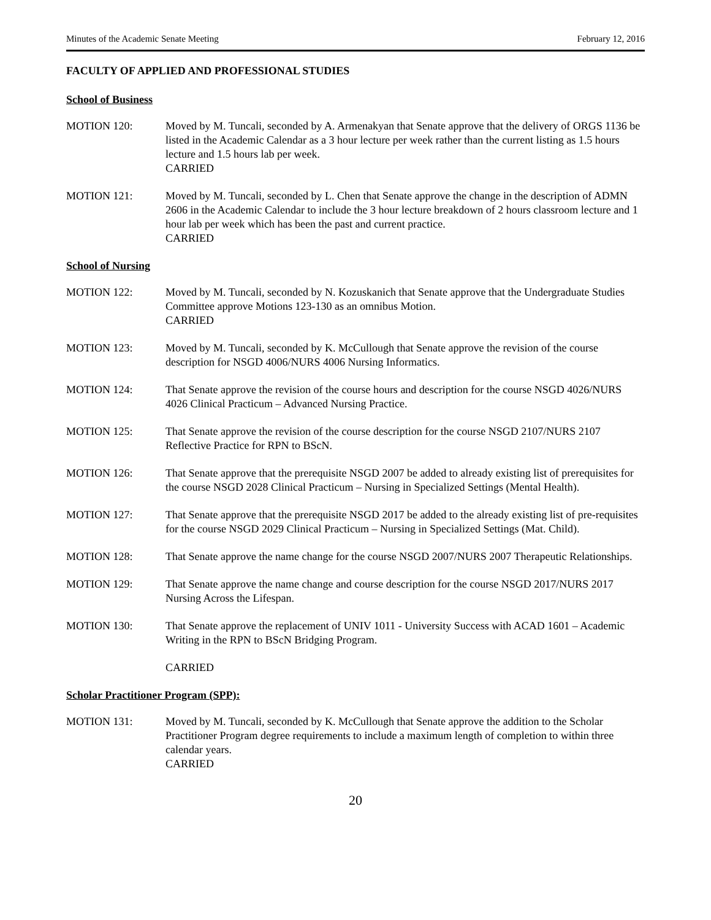Minutes of the Academic Senate Meeting February 12, 2016
FACULTY OF APPLIED AND PROFESSIONAL STUDIES
School of Business
MOTION 120: Moved by M. Tuncali, seconded by A. Armenakyan that Senate approve that the delivery of ORGS 1136 be listed in the Academic Calendar as a 3 hour lecture per week rather than the current listing as 1.5 hours lecture and 1.5 hours lab per week.
CARRIED
MOTION 121: Moved by M. Tuncali, seconded by L. Chen that Senate approve the change in the description of ADMN 2606 in the Academic Calendar to include the 3 hour lecture breakdown of 2 hours classroom lecture and 1 hour lab per week which has been the past and current practice.
CARRIED
School of Nursing
MOTION 122: Moved by M. Tuncali, seconded by N. Kozuskanich that Senate approve that the Undergraduate Studies Committee approve Motions 123-130 as an omnibus Motion.
CARRIED
MOTION 123: Moved by M. Tuncali, seconded by K. McCullough that Senate approve the revision of the course description for NSGD 4006/NURS 4006 Nursing Informatics.
MOTION 124: That Senate approve the revision of the course hours and description for the course NSGD 4026/NURS 4026 Clinical Practicum – Advanced Nursing Practice.
MOTION 125: That Senate approve the revision of the course description for the course NSGD 2107/NURS 2107 Reflective Practice for RPN to BScN.
MOTION 126: That Senate approve that the prerequisite NSGD 2007 be added to already existing list of prerequisites for the course NSGD 2028 Clinical Practicum – Nursing in Specialized Settings (Mental Health).
MOTION 127: That Senate approve that the prerequisite NSGD 2017 be added to the already existing list of pre-requisites for the course NSGD 2029 Clinical Practicum – Nursing in Specialized Settings (Mat. Child).
MOTION 128: That Senate approve the name change for the course NSGD 2007/NURS 2007 Therapeutic Relationships.
MOTION 129: That Senate approve the name change and course description for the course NSGD 2017/NURS 2017 Nursing Across the Lifespan.
MOTION 130: That Senate approve the replacement of UNIV 1011 - University Success with ACAD 1601 – Academic Writing in the RPN to BScN Bridging Program.
CARRIED
Scholar Practitioner Program (SPP):
MOTION 131: Moved by M. Tuncali, seconded by K. McCullough that Senate approve the addition to the Scholar Practitioner Program degree requirements to include a maximum length of completion to within three calendar years.
CARRIED
20